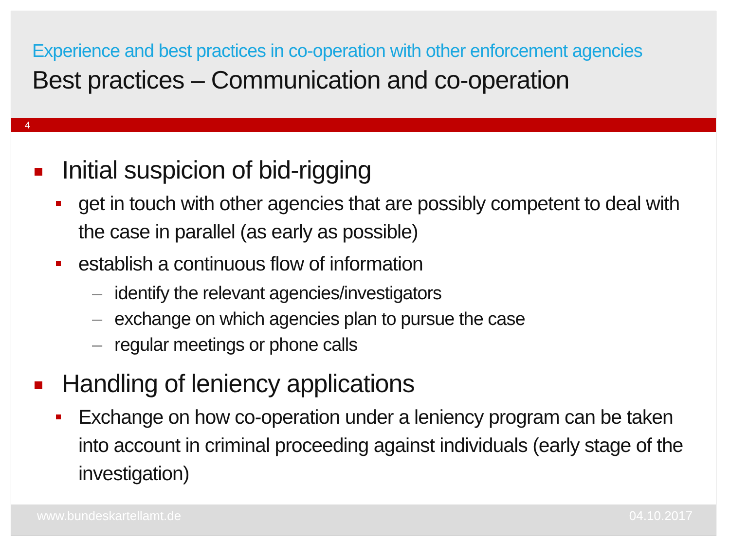Experience and best practices in co-operation with other enforcement agencies
Best practices – Communication and co-operation
4
Initial suspicion of bid-rigging
get in touch with other agencies that are possibly competent to deal with the case in parallel (as early as possible)
establish a continuous flow of information
– identify the relevant agencies/investigators
– exchange on which agencies plan to pursue the case
– regular meetings or phone calls
Handling of leniency applications
Exchange on how co-operation under a leniency program can be taken into account in criminal proceeding against individuals (early stage of the investigation)
www.bundeskartellamt.de 04.10.2017